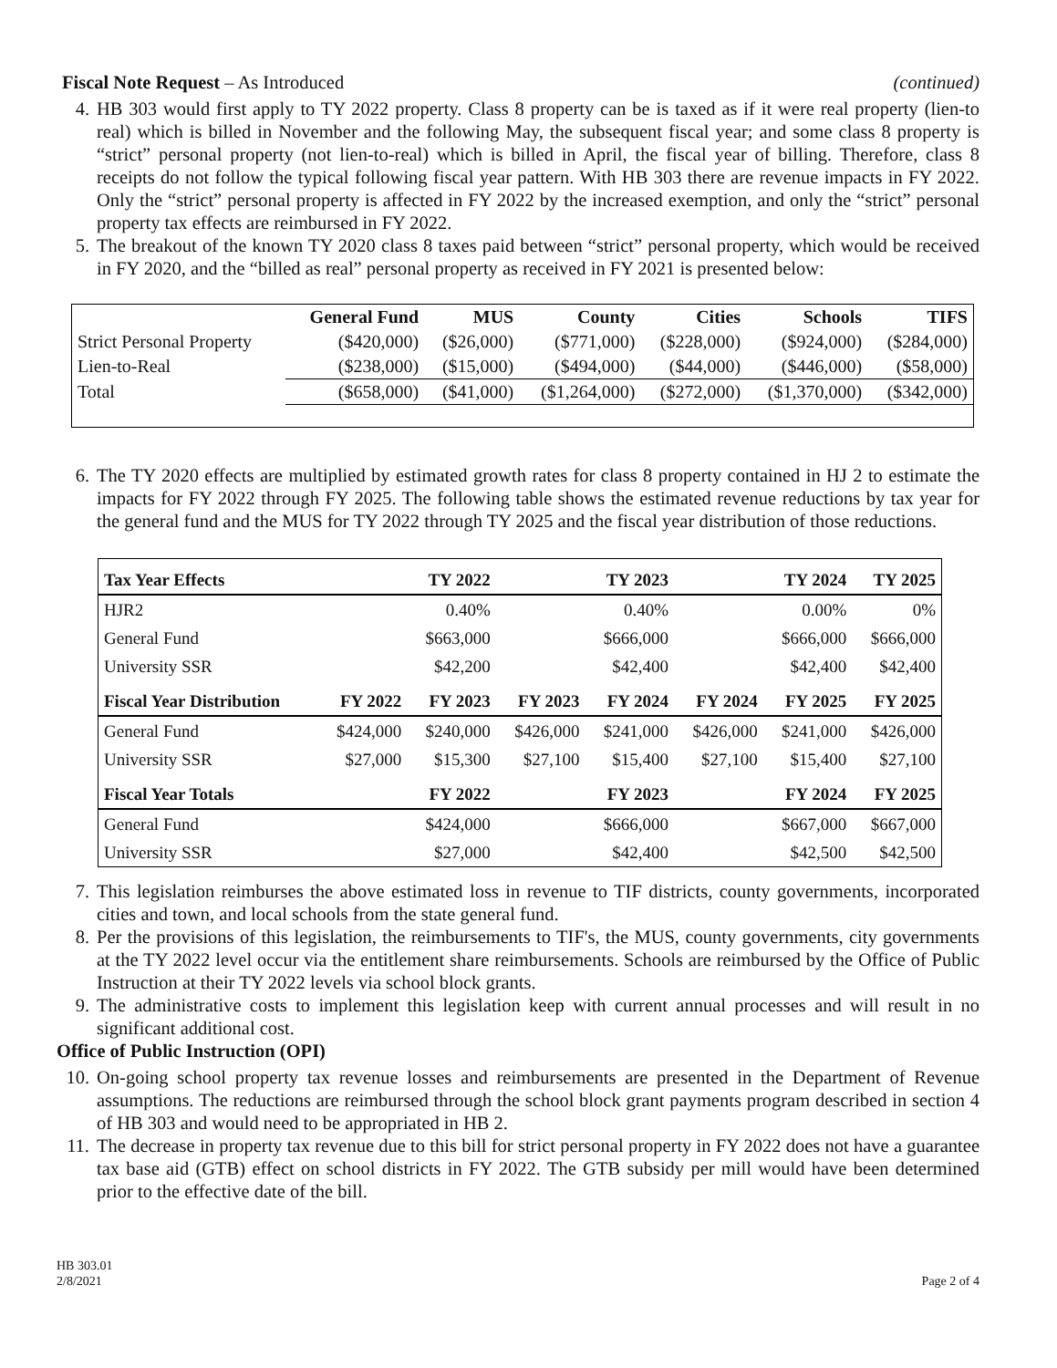Fiscal Note Request – As Introduced
(continued)
4. HB 303 would first apply to TY 2022 property. Class 8 property can be is taxed as if it were real property (lien-to real) which is billed in November and the following May, the subsequent fiscal year; and some class 8 property is “strict” personal property (not lien-to-real) which is billed in April, the fiscal year of billing. Therefore, class 8 receipts do not follow the typical following fiscal year pattern. With HB 303 there are revenue impacts in FY 2022. Only the “strict” personal property is affected in FY 2022 by the increased exemption, and only the “strict” personal property tax effects are reimbursed in FY 2022.
5. The breakout of the known TY 2020 class 8 taxes paid between “strict” personal property, which would be received in FY 2020, and the “billed as real” personal property as received in FY 2021 is presented below:
| | General Fund | MUS | County | Cities | Schools | TIFS |
| --- | --- | --- | --- | --- | --- | --- |
| Strict Personal Property | ($420,000) | ($26,000) | ($771,000) | ($228,000) | ($924,000) | ($284,000) |
| Lien-to-Real | ($238,000) | ($15,000) | ($494,000) | ($44,000) | ($446,000) | ($58,000) |
| Total | ($658,000) | ($41,000) | ($1,264,000) | ($272,000) | ($1,370,000) | ($342,000) |
6. The TY 2020 effects are multiplied by estimated growth rates for class 8 property contained in HJ 2 to estimate the impacts for FY 2022 through FY 2025. The following table shows the estimated revenue reductions by tax year for the general fund and the MUS for TY 2022 through TY 2025 and the fiscal year distribution of those reductions.
| Tax Year Effects | TY 2022 | | TY 2023 | | TY 2024 | | TY 2025 |
| --- | --- | --- | --- | --- | --- | --- | --- |
| HJR2 | 0.40% | | 0.40% | | 0.00% | | 0% |
| General Fund | $663,000 | | $666,000 | | $666,000 | | $666,000 |
| University SSR | $42,200 | | $42,400 | | $42,400 | | $42,400 |
| Fiscal Year Distribution | FY 2022 | FY 2023 | FY 2023 | FY 2024 | FY 2024 | FY 2025 | FY 2025 |
| General Fund | $424,000 | $240,000 | $426,000 | $241,000 | $426,000 | $241,000 | $426,000 |
| University SSR | $27,000 | $15,300 | $27,100 | $15,400 | $27,100 | $15,400 | $27,100 |
| Fiscal Year Totals | FY 2022 | | FY 2023 | | FY 2024 | | FY 2025 |
| General Fund | $424,000 | | $666,000 | | $667,000 | | $667,000 |
| University SSR | $27,000 | | $42,400 | | $42,500 | | $42,500 |
7. This legislation reimburses the above estimated loss in revenue to TIF districts, county governments, incorporated cities and town, and local schools from the state general fund.
8. Per the provisions of this legislation, the reimbursements to TIF's, the MUS, county governments, city governments at the TY 2022 level occur via the entitlement share reimbursements. Schools are reimbursed by the Office of Public Instruction at their TY 2022 levels via school block grants.
9. The administrative costs to implement this legislation keep with current annual processes and will result in no significant additional cost.
Office of Public Instruction (OPI)
10. On-going school property tax revenue losses and reimbursements are presented in the Department of Revenue assumptions. The reductions are reimbursed through the school block grant payments program described in section 4 of HB 303 and would need to be appropriated in HB 2.
11. The decrease in property tax revenue due to this bill for strict personal property in FY 2022 does not have a guarantee tax base aid (GTB) effect on school districts in FY 2022. The GTB subsidy per mill would have been determined prior to the effective date of the bill.
HB 303.01
2/8/2021
Page 2 of 4